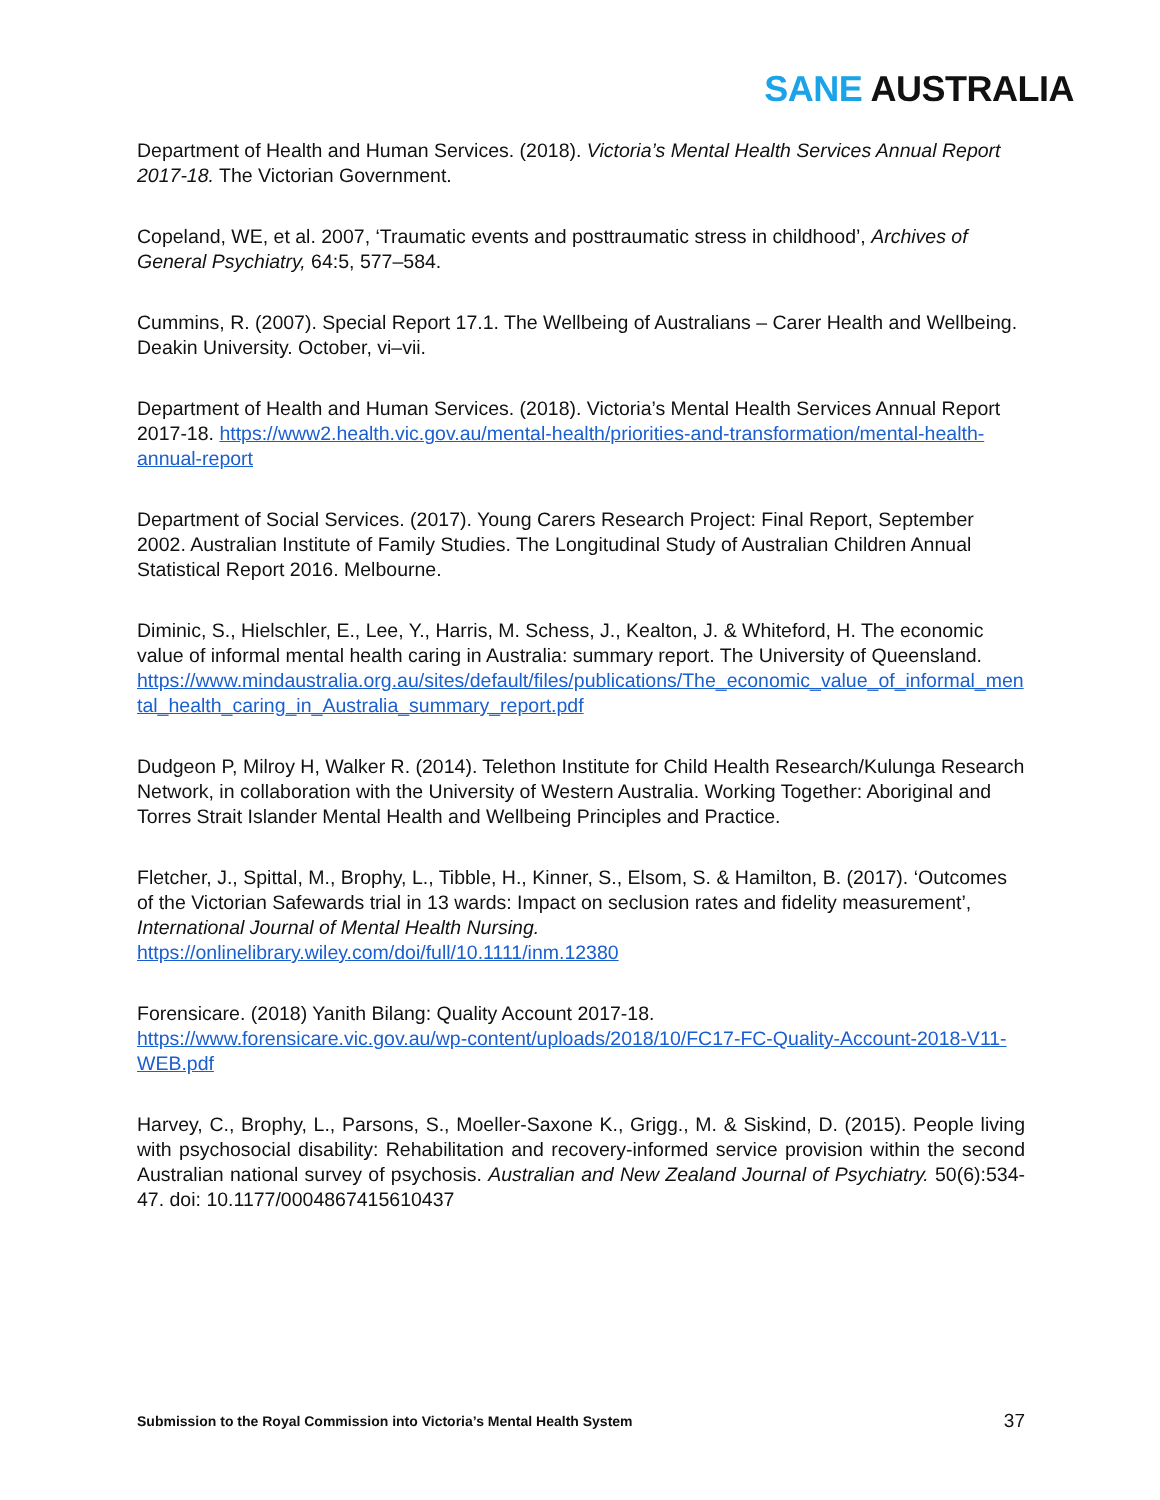SANE AUSTRALIA
Department of Health and Human Services. (2018). Victoria’s Mental Health Services Annual Report 2017-18. The Victorian Government.
Copeland, WE, et al. 2007, ‘Traumatic events and posttraumatic stress in childhood’, Archives of General Psychiatry, 64:5, 577–584.
Cummins, R. (2007). Special Report 17.1. The Wellbeing of Australians – Carer Health and Wellbeing. Deakin University. October, vi–vii.
Department of Health and Human Services. (2018). Victoria’s Mental Health Services Annual Report 2017-18. https://www2.health.vic.gov.au/mental-health/priorities-and-transformation/mental-health-annual-report
Department of Social Services. (2017). Young Carers Research Project: Final Report, September 2002. Australian Institute of Family Studies. The Longitudinal Study of Australian Children Annual Statistical Report 2016. Melbourne.
Diminic, S., Hielschler, E., Lee, Y., Harris, M. Schess, J., Kealton, J. & Whiteford, H. The economic value of informal mental health caring in Australia: summary report. The University of Queensland.
https://www.mindaustralia.org.au/sites/default/files/publications/The_economic_value_of_informal_mental_health_caring_in_Australia_summary_report.pdf
Dudgeon P, Milroy H, Walker R. (2014). Telethon Institute for Child Health Research/Kulunga Research Network, in collaboration with the University of Western Australia. Working Together: Aboriginal and Torres Strait Islander Mental Health and Wellbeing Principles and Practice.
Fletcher, J., Spittal, M., Brophy, L., Tibble, H., Kinner, S., Elsom, S. & Hamilton, B. (2017). ‘Outcomes of the Victorian Safewards trial in 13 wards: Impact on seclusion rates and fidelity measurement’, International Journal of Mental Health Nursing.
https://onlinelibrary.wiley.com/doi/full/10.1111/inm.12380
Forensicare. (2018) Yanith Bilang: Quality Account 2017-18.
https://www.forensicare.vic.gov.au/wp-content/uploads/2018/10/FC17-FC-Quality-Account-2018-V11-WEB.pdf
Harvey, C., Brophy, L., Parsons, S., Moeller-Saxone K., Grigg., M. & Siskind, D. (2015). People living with psychosocial disability: Rehabilitation and recovery-informed service provision within the second Australian national survey of psychosis. Australian and New Zealand Journal of Psychiatry. 50(6):534-47. doi: 10.1177/0004867415610437
Submission to the Royal Commission into Victoria’s Mental Health System 37